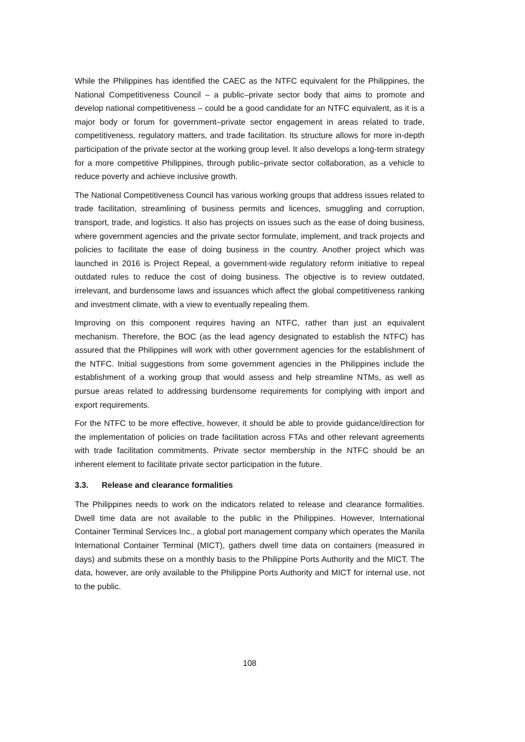While the Philippines has identified the CAEC as the NTFC equivalent for the Philippines, the National Competitiveness Council – a public–private sector body that aims to promote and develop national competitiveness – could be a good candidate for an NTFC equivalent, as it is a major body or forum for government–private sector engagement in areas related to trade, competitiveness, regulatory matters, and trade facilitation. Its structure allows for more in-depth participation of the private sector at the working group level. It also develops a long-term strategy for a more competitive Philippines, through public–private sector collaboration, as a vehicle to reduce poverty and achieve inclusive growth.
The National Competitiveness Council has various working groups that address issues related to trade facilitation, streamlining of business permits and licences, smuggling and corruption, transport, trade, and logistics. It also has projects on issues such as the ease of doing business, where government agencies and the private sector formulate, implement, and track projects and policies to facilitate the ease of doing business in the country. Another project which was launched in 2016 is Project Repeal, a government-wide regulatory reform initiative to repeal outdated rules to reduce the cost of doing business. The objective is to review outdated, irrelevant, and burdensome laws and issuances which affect the global competitiveness ranking and investment climate, with a view to eventually repealing them.
Improving on this component requires having an NTFC, rather than just an equivalent mechanism. Therefore, the BOC (as the lead agency designated to establish the NTFC) has assured that the Philippines will work with other government agencies for the establishment of the NTFC. Initial suggestions from some government agencies in the Philippines include the establishment of a working group that would assess and help streamline NTMs, as well as pursue areas related to addressing burdensome requirements for complying with import and export requirements.
For the NTFC to be more effective, however, it should be able to provide guidance/direction for the implementation of policies on trade facilitation across FTAs and other relevant agreements with trade facilitation commitments. Private sector membership in the NTFC should be an inherent element to facilitate private sector participation in the future.
3.3. Release and clearance formalities
The Philippines needs to work on the indicators related to release and clearance formalities. Dwell time data are not available to the public in the Philippines. However, International Container Terminal Services Inc., a global port management company which operates the Manila International Container Terminal (MICT), gathers dwell time data on containers (measured in days) and submits these on a monthly basis to the Philippine Ports Authority and the MICT. The data, however, are only available to the Philippine Ports Authority and MICT for internal use, not to the public.
108